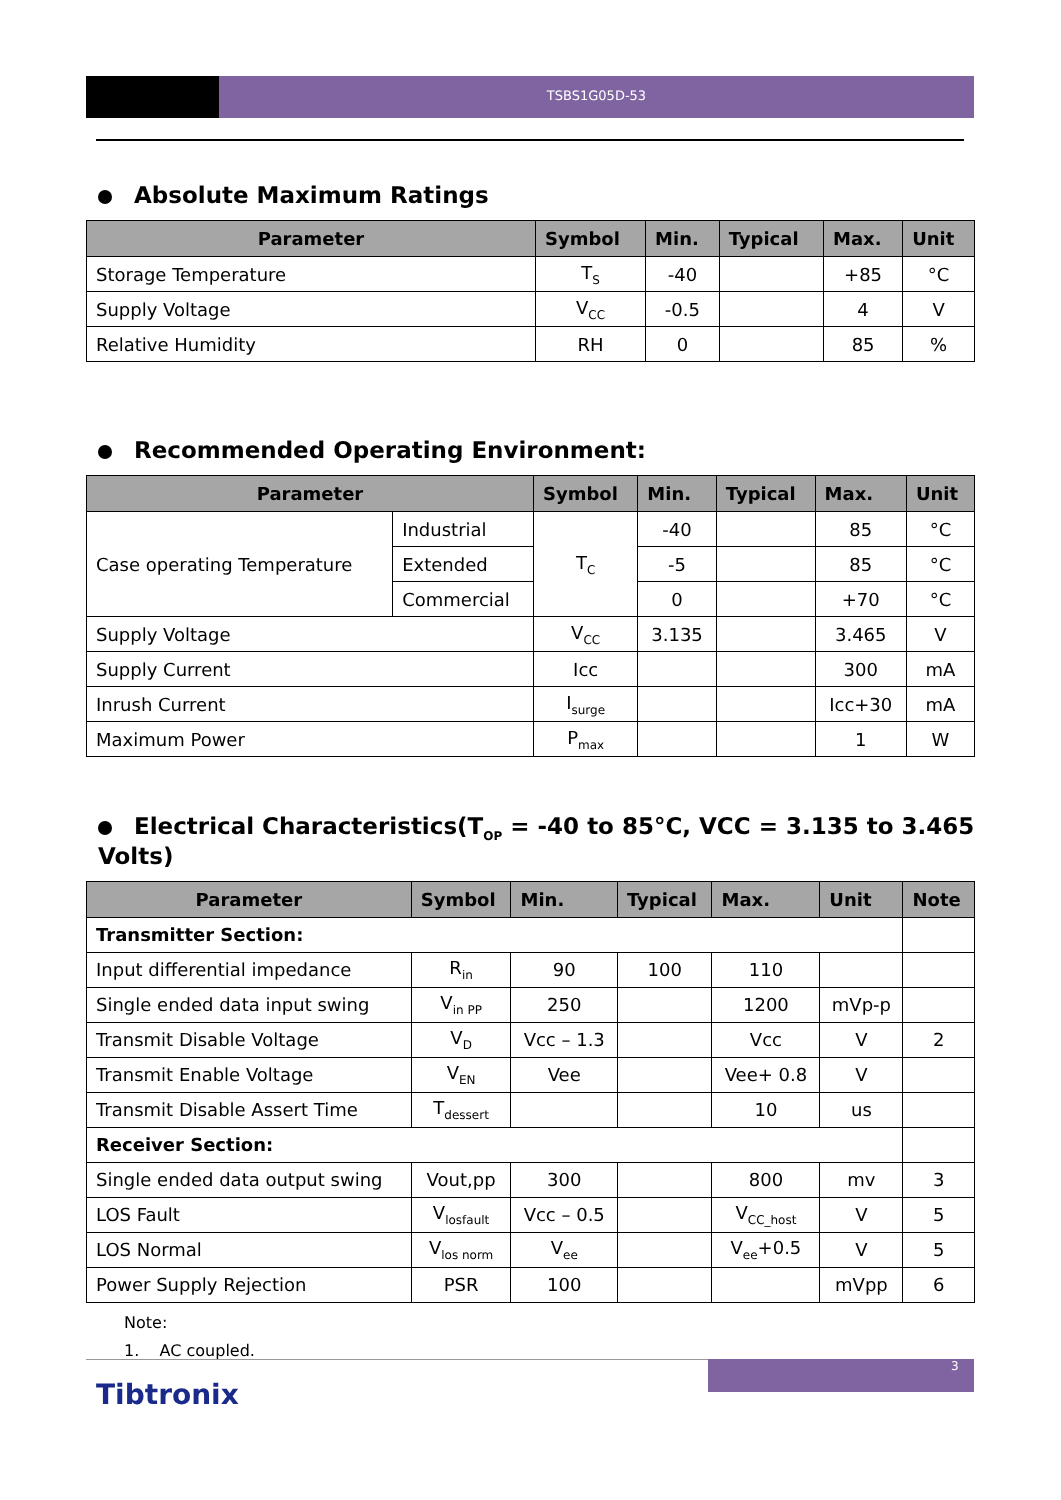TSBS1G05D-53
Absolute Maximum Ratings
| Parameter | Symbol | Min. | Typical | Max. | Unit |
| --- | --- | --- | --- | --- | --- |
| Storage Temperature | T<sub>S</sub> | -40 | | +85 | °C |
| Supply Voltage | V<sub>CC</sub> | -0.5 | | 4 | V |
| Relative Humidity | RH | 0 | | 85 | % |
Recommended Operating Environment:
| Parameter | | Symbol | Min. | Typical | Max. | Unit |
| --- | --- | --- | --- | --- | --- | --- |
| Case operating Temperature | Industrial | T<sub>C</sub> | -40 | | 85 | °C |
| | Extended | | -5 | | 85 | °C |
| | Commercial | | 0 | | +70 | °C |
| Supply Voltage | | V<sub>CC</sub> | 3.135 | | 3.465 | V |
| Supply Current | | Icc | | | 300 | mA |
| Inrush Current | | I<sub>surge</sub> | | | Icc+30 | mA |
| Maximum Power | | P<sub>max</sub> | | | 1 | W |
Electrical Characteristics(T<sub>OP</sub> = -40 to 85°C, VCC = 3.135 to 3.465 Volts)
| Parameter | Symbol | Min. | Typical | Max. | Unit | Note |
| --- | --- | --- | --- | --- | --- | --- |
| Transmitter Section: | | | | | | |
| Input differential impedance | R<sub>in</sub> | 90 | 100 | 110 | | |
| Single ended data input swing | V<sub>in PP</sub> | 250 | | 1200 | mVp-p | |
| Transmit Disable Voltage | V<sub>D</sub> | Vcc – 1.3 | | Vcc | V | 2 |
| Transmit Enable Voltage | V<sub>EN</sub> | Vee | | Vee+ 0.8 | V | |
| Transmit Disable Assert Time | T<sub>dessert</sub> | | | 10 | us | |
| Receiver Section: | | | | | | |
| Single ended data output swing | Vout,pp | 300 | | 800 | mv | 3 |
| LOS Fault | V<sub>losfault</sub> | Vcc – 0.5 | | V<sub>CC_host</sub> | V | 5 |
| LOS Normal | V<sub>los norm</sub> | V<sub>ee</sub> | | V<sub>ee</sub>+0.5 | V | 5 |
| Power Supply Rejection | PSR | 100 | | | mVpp | 6 |
Note:
1. AC coupled.
3
Tibtronix